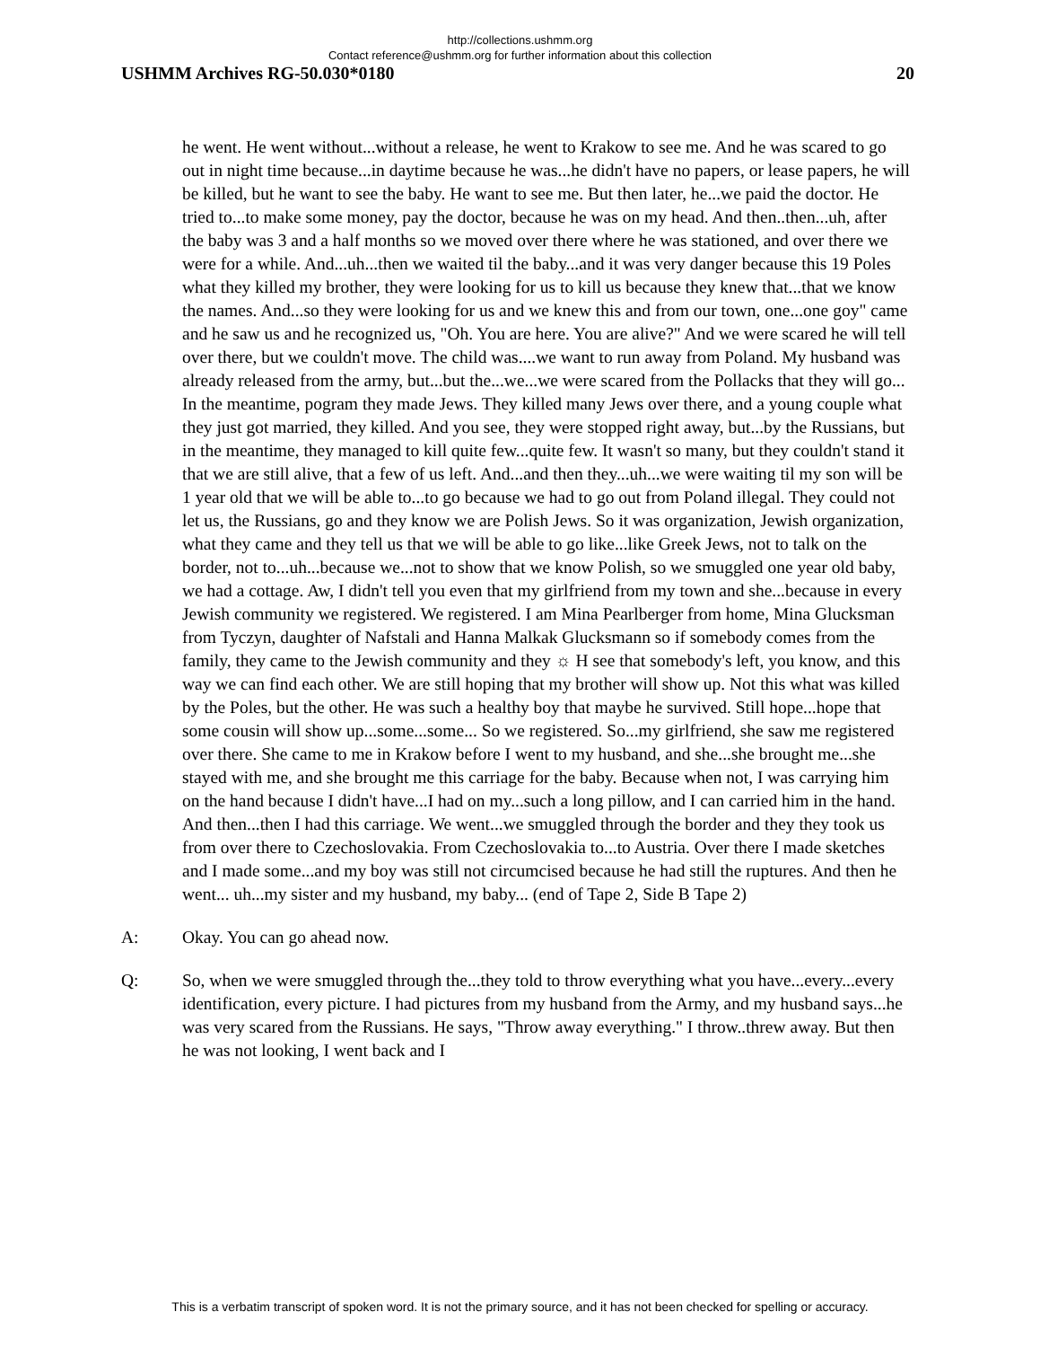http://collections.ushmm.org
Contact reference@ushmm.org for further information about this collection
USHMM Archives RG-50.030*0180 20
he went. He went without...without a release, he went to Krakow to see me. And he was scared to go out in night time because...in daytime because he was...he didn't have no papers, or lease papers, he will be killed, but he want to see the baby. He want to see me. But then later, he...we paid the doctor. He tried to...to make some money, pay the doctor, because he was on my head. And then..then...uh, after the baby was 3 and a half months so we moved over there where he was stationed, and over there we were for a while. And...uh...then we waited til the baby...and it was very danger because this 19 Poles what they killed my brother, they were looking for us to kill us because they knew that...that we know the names. And...so they were looking for us and we knew this and from our town, one...one goy" came and he saw us and he recognized us, "Oh. You are here. You are alive?" And we were scared he will tell over there, but we couldn't move. The child was....we want to run away from Poland. My husband was already released from the army, but...but the...we...we were scared from the Pollacks that they will go... In the meantime, pogram they made Jews. They killed many Jews over there, and a young couple what they just got married, they killed. And you see, they were stopped right away, but...by the Russians, but in the meantime, they managed to kill quite few...quite few. It wasn't so many, but they couldn't stand it that we are still alive, that a few of us left. And...and then they...uh...we were waiting til my son will be 1 year old that we will be able to...to go because we had to go out from Poland illegal. They could not let us, the Russians, go and they know we are Polish Jews. So it was organization, Jewish organization, what they came and they tell us that we will be able to go like...like Greek Jews, not to talk on the border, not to...uh...because we...not to show that we know Polish, so we smuggled one year old baby, we had a cottage. Aw, I didn't tell you even that my girlfriend from my town and she...because in every Jewish community we registered. We registered. I am Mina Pearlberger from home, Mina Glucksman from Tyczyn, daughter of Nafstali and Hanna Malkak Glucksmann so if somebody comes from the family, they came to the Jewish community and they ☼ H see that somebody's left, you know, and this way we can find each other. We are still hoping that my brother will show up. Not this what was killed by the Poles, but the other. He was such a healthy boy that maybe he survived. Still hope...hope that some cousin will show up...some...some... So we registered. So...my girlfriend, she saw me registered over there. She came to me in Krakow before I went to my husband, and she...she brought me...she stayed with me, and she brought me this carriage for the baby. Because when not, I was carrying him on the hand because I didn't have...I had on my...such a long pillow, and I can carried him in the hand. And then...then I had this carriage. We went...we smuggled through the border and they they took us from over there to Czechoslovakia. From Czechoslovakia to...to Austria. Over there I made sketches and I made some...and my boy was still not circumcised because he had still the ruptures. And then he went... uh...my sister and my husband, my baby... (end of Tape 2, Side B Tape 2)
A: Okay. You can go ahead now.
Q: So, when we were smuggled through the...they told to throw everything what you have...every...every identification, every picture. I had pictures from my husband from the Army, and my husband says...he was very scared from the Russians. He says, "Throw away everything." I throw..threw away. But then he was not looking, I went back and I
This is a verbatim transcript of spoken word. It is not the primary source, and it has not been checked for spelling or accuracy.